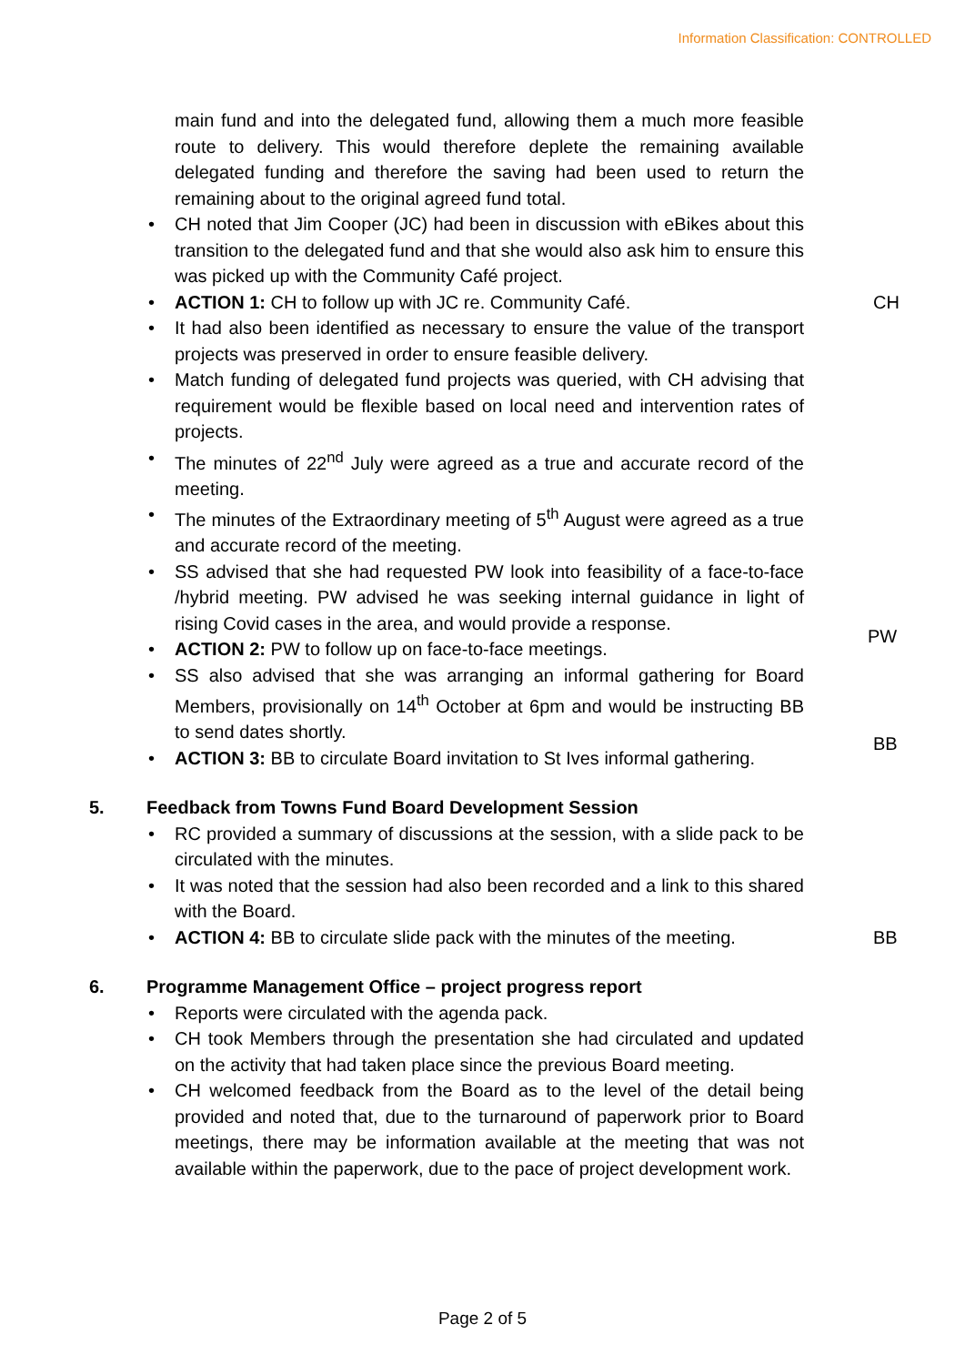Information Classification: CONTROLLED
main fund and into the delegated fund, allowing them a much more feasible route to delivery. This would therefore deplete the remaining available delegated funding and therefore the saving had been used to return the remaining about to the original agreed fund total.
• CH noted that Jim Cooper (JC) had been in discussion with eBikes about this transition to the delegated fund and that she would also ask him to ensure this was picked up with the Community Café project.
• ACTION 1: CH to follow up with JC re. Community Café. CH
• It had also been identified as necessary to ensure the value of the transport projects was preserved in order to ensure feasible delivery.
• Match funding of delegated fund projects was queried, with CH advising that requirement would be flexible based on local need and intervention rates of projects.
• The minutes of 22<sup>nd</sup> July were agreed as a true and accurate record of the meeting.
• The minutes of the Extraordinary meeting of 5<sup>th</sup> August were agreed as a true and accurate record of the meeting.
• SS advised that she had requested PW look into feasibility of a face-to-face /hybrid meeting. PW advised he was seeking internal guidance in light of rising Covid cases in the area, and would provide a response.
• ACTION 2: PW to follow up on face-to-face meetings.
PW
• SS also advised that she was arranging an informal gathering for Board Members, provisionally on 14<sup>th</sup> October at 6pm and would be instructing BB to send dates shortly.
• ACTION 3: BB to circulate Board invitation to St Ives informal gathering.
BB
5. Feedback from Towns Fund Board Development Session
• RC provided a summary of discussions at the session, with a slide pack to be circulated with the minutes.
• It was noted that the session had also been recorded and a link to this shared with the Board.
• ACTION 4: BB to circulate slide pack with the minutes of the meeting.
BB
6. Programme Management Office – project progress report
• Reports were circulated with the agenda pack.
• CH took Members through the presentation she had circulated and updated on the activity that had taken place since the previous Board meeting.
• CH welcomed feedback from the Board as to the level of the detail being provided and noted that, due to the turnaround of paperwork prior to Board meetings, there may be information available at the meeting that was not available within the paperwork, due to the pace of project development work.
Page 2 of 5